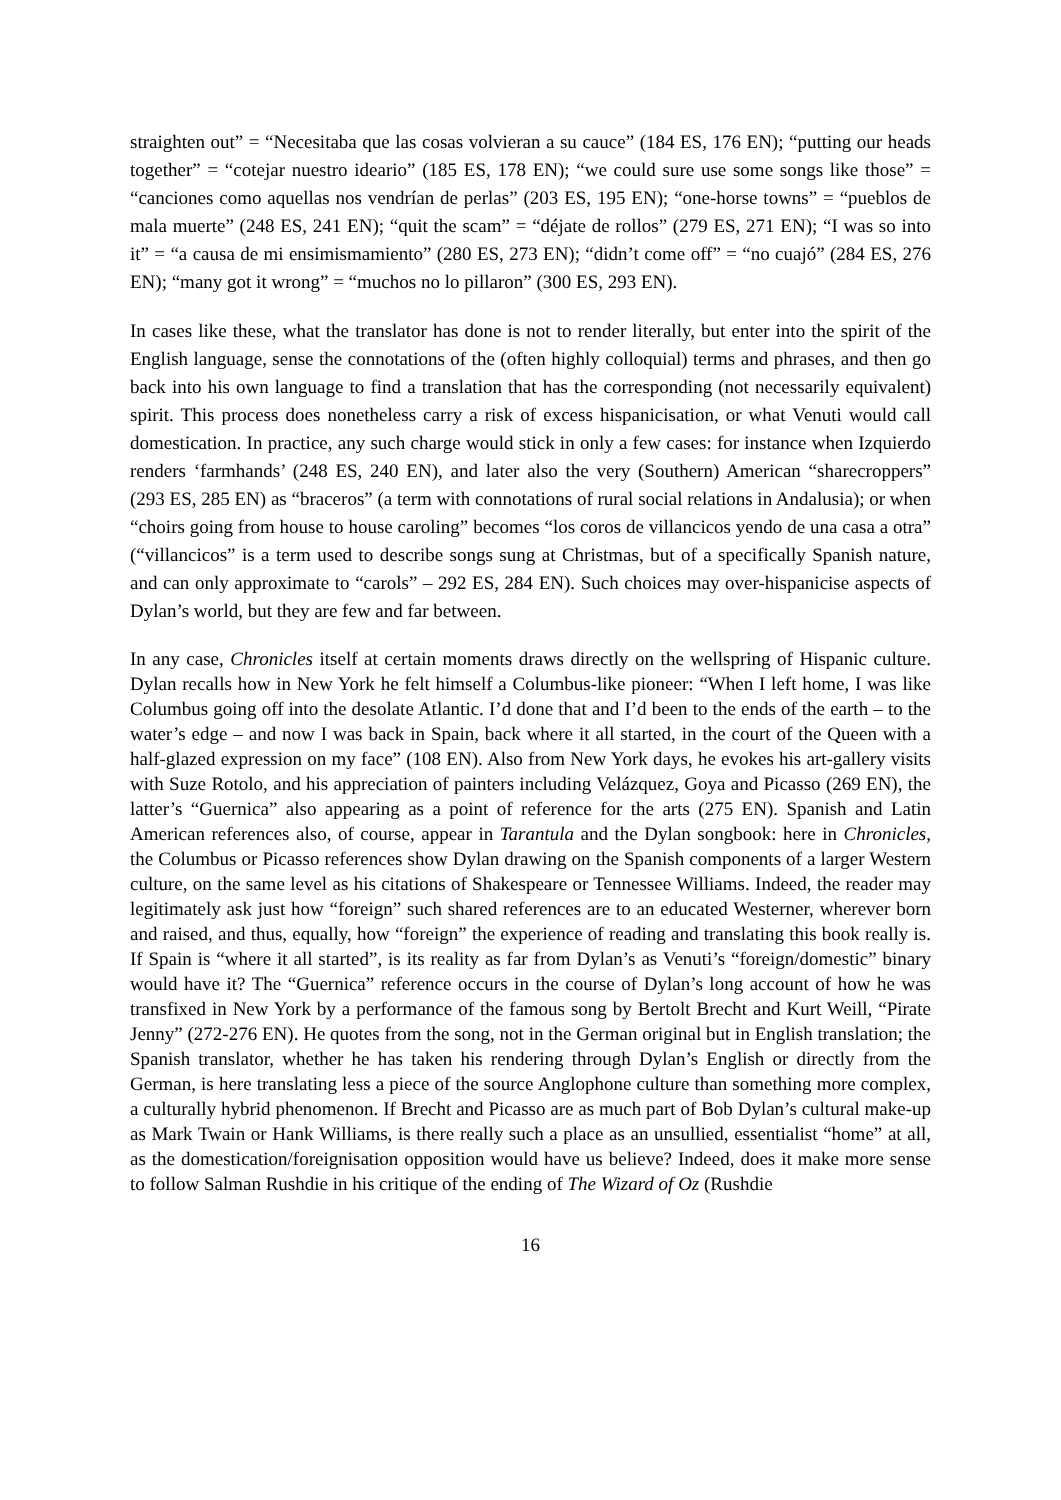straighten out” = “Necesitaba que las cosas volvieran a su cauce” (184 ES, 176 EN); “putting our heads together” = “cotejar nuestro ideario” (185 ES, 178 EN); “we could sure use some songs like those” = “canciones como aquellas nos vendrían de perlas” (203 ES, 195 EN); “one-horse towns” = “pueblos de mala muerte” (248 ES, 241 EN); “quit the scam” = “déjate de rollos” (279 ES, 271 EN); “I was so into it” = “a causa de mi ensimismamiento” (280 ES, 273 EN); “didn’t come off” = “no cuajó” (284 ES, 276 EN); “many got it wrong” = “muchos no lo pillaron” (300 ES, 293 EN).
In cases like these, what the translator has done is not to render literally, but enter into the spirit of the English language, sense the connotations of the (often highly colloquial) terms and phrases, and then go back into his own language to find a translation that has the corresponding (not necessarily equivalent) spirit. This process does nonetheless carry a risk of excess hispanicisation, or what Venuti would call domestication. In practice, any such charge would stick in only a few cases: for instance when Izquierdo renders ‘farmhands’ (248 ES, 240 EN), and later also the very (Southern) American “sharecroppers” (293 ES, 285 EN) as “braceros” (a term with connotations of rural social relations in Andalusia); or when “choirs going from house to house caroling” becomes “los coros de villancicos yendo de una casa a otra” (“villancicos” is a term used to describe songs sung at Christmas, but of a specifically Spanish nature, and can only approximate to “carols” – 292 ES, 284 EN). Such choices may over-hispanicise aspects of Dylan’s world, but they are few and far between.
In any case, Chronicles itself at certain moments draws directly on the wellspring of Hispanic culture. Dylan recalls how in New York he felt himself a Columbus-like pioneer: “When I left home, I was like Columbus going off into the desolate Atlantic. I’d done that and I’d been to the ends of the earth – to the water’s edge – and now I was back in Spain, back where it all started, in the court of the Queen with a half-glazed expression on my face” (108 EN). Also from New York days, he evokes his art-gallery visits with Suze Rotolo, and his appreciation of painters including Velázquez, Goya and Picasso (269 EN), the latter’s “Guernica” also appearing as a point of reference for the arts (275 EN). Spanish and Latin American references also, of course, appear in Tarantula and the Dylan songbook: here in Chronicles, the Columbus or Picasso references show Dylan drawing on the Spanish components of a larger Western culture, on the same level as his citations of Shakespeare or Tennessee Williams. Indeed, the reader may legitimately ask just how “foreign” such shared references are to an educated Westerner, wherever born and raised, and thus, equally, how “foreign” the experience of reading and translating this book really is. If Spain is “where it all started”, is its reality as far from Dylan’s as Venuti’s “foreign/domestic” binary would have it? The “Guernica” reference occurs in the course of Dylan’s long account of how he was transfixed in New York by a performance of the famous song by Bertolt Brecht and Kurt Weill, “Pirate Jenny” (272-276 EN). He quotes from the song, not in the German original but in English translation; the Spanish translator, whether he has taken his rendering through Dylan’s English or directly from the German, is here translating less a piece of the source Anglophone culture than something more complex, a culturally hybrid phenomenon. If Brecht and Picasso are as much part of Bob Dylan’s cultural make-up as Mark Twain or Hank Williams, is there really such a place as an unsullied, essentialist “home” at all, as the domestication/foreignisation opposition would have us believe? Indeed, does it make more sense to follow Salman Rushdie in his critique of the ending of The Wizard of Oz (Rushdie
16